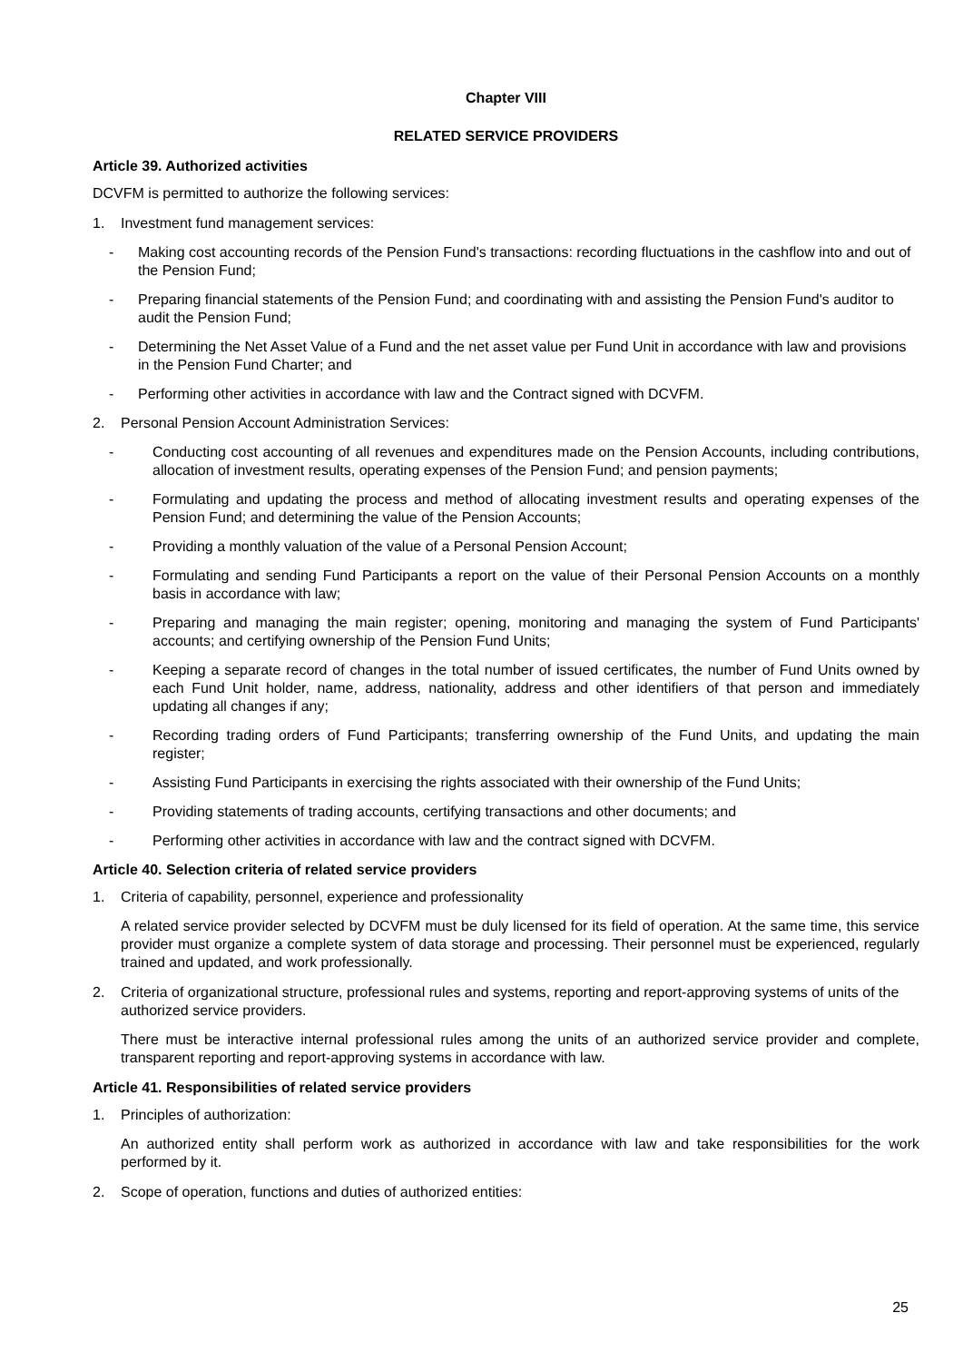Chapter VIII
RELATED SERVICE PROVIDERS
Article 39. Authorized activities
DCVFM is permitted to authorize the following services:
1. Investment fund management services:
- Making cost accounting records of the Pension Fund's transactions: recording fluctuations in the cashflow into and out of the Pension Fund;
- Preparing financial statements of the Pension Fund; and coordinating with and assisting the Pension Fund's auditor to audit the Pension Fund;
- Determining the Net Asset Value of a Fund and the net asset value per Fund Unit in accordance with law and provisions in the Pension Fund Charter; and
- Performing other activities in accordance with law and the Contract signed with DCVFM.
2. Personal Pension Account Administration Services:
- Conducting cost accounting of all revenues and expenditures made on the Pension Accounts, including contributions, allocation of investment results, operating expenses of the Pension Fund; and pension payments;
- Formulating and updating the process and method of allocating investment results and operating expenses of the Pension Fund; and determining the value of the Pension Accounts;
- Providing a monthly valuation of the value of a Personal Pension Account;
- Formulating and sending Fund Participants a report on the value of their Personal Pension Accounts on a monthly basis in accordance with law;
- Preparing and managing the main register; opening, monitoring and managing the system of Fund Participants' accounts; and certifying ownership of the Pension Fund Units;
- Keeping a separate record of changes in the total number of issued certificates, the number of Fund Units owned by each Fund Unit holder, name, address, nationality, address and other identifiers of that person and immediately updating all changes if any;
- Recording trading orders of Fund Participants; transferring ownership of the Fund Units, and updating the main register;
- Assisting Fund Participants in exercising the rights associated with their ownership of the Fund Units;
- Providing statements of trading accounts, certifying transactions and other documents; and
- Performing other activities in accordance with law and the contract signed with DCVFM.
Article 40. Selection criteria of related service providers
1. Criteria of capability, personnel, experience and professionality
A related service provider selected by DCVFM must be duly licensed for its field of operation. At the same time, this service provider must organize a complete system of data storage and processing. Their personnel must be experienced, regularly trained and updated, and work professionally.
2. Criteria of organizational structure, professional rules and systems, reporting and report-approving systems of units of the authorized service providers.
There must be interactive internal professional rules among the units of an authorized service provider and complete, transparent reporting and report-approving systems in accordance with law.
Article 41. Responsibilities of related service providers
1. Principles of authorization:
An authorized entity shall perform work as authorized in accordance with law and take responsibilities for the work performed by it.
2. Scope of operation, functions and duties of authorized entities:
25